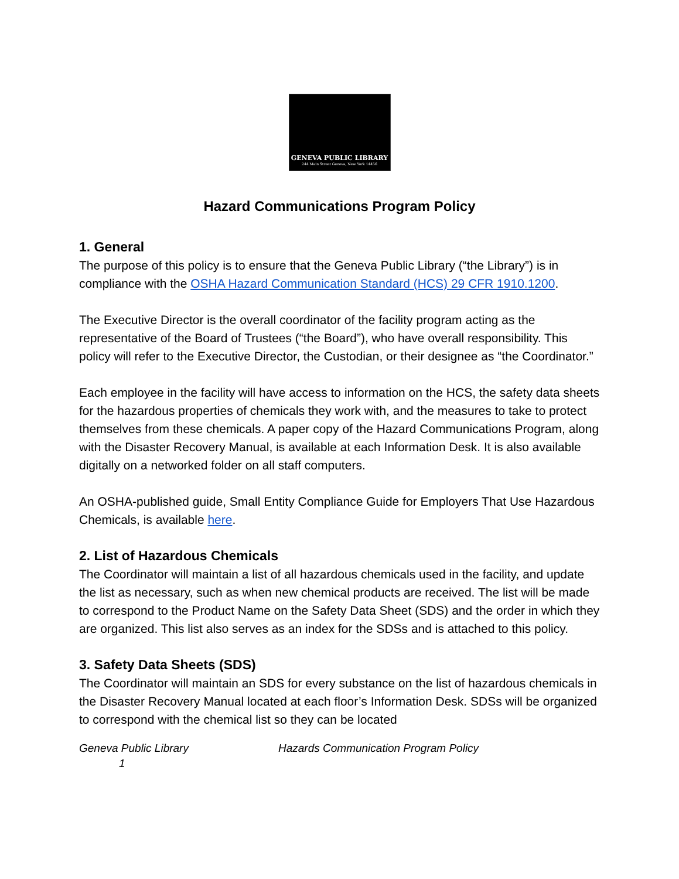GENEVA PUBLIC LIBRARY
244 Main Street Geneva, New York 14456
Hazard Communications Program Policy
1. General
The purpose of this policy is to ensure that the Geneva Public Library (“the Library”) is in compliance with the OSHA Hazard Communication Standard (HCS) 29 CFR 1910.1200.
The Executive Director is the overall coordinator of the facility program acting as the representative of the Board of Trustees (“the Board”), who have overall responsibility. This policy will refer to the Executive Director, the Custodian, or their designee as “the Coordinator.”
Each employee in the facility will have access to information on the HCS, the safety data sheets for the hazardous properties of chemicals they work with, and the measures to take to protect themselves from these chemicals. A paper copy of the Hazard Communications Program, along with the Disaster Recovery Manual, is available at each Information Desk. It is also available digitally on a networked folder on all staff computers.
An OSHA-published guide, Small Entity Compliance Guide for Employers That Use Hazardous Chemicals, is available here.
2. List of Hazardous Chemicals
The Coordinator will maintain a list of all hazardous chemicals used in the facility, and update the list as necessary, such as when new chemical products are received. The list will be made to correspond to the Product Name on the Safety Data Sheet (SDS) and the order in which they are organized. This list also serves as an index for the SDSs and is attached to this policy.
3. Safety Data Sheets (SDS)
The Coordinator will maintain an SDS for every substance on the list of hazardous chemicals in the Disaster Recovery Manual located at each floor’s Information Desk. SDSs will be organized to correspond with the chemical list so they can be located
Geneva Public Library Hazards Communication Program Policy
1